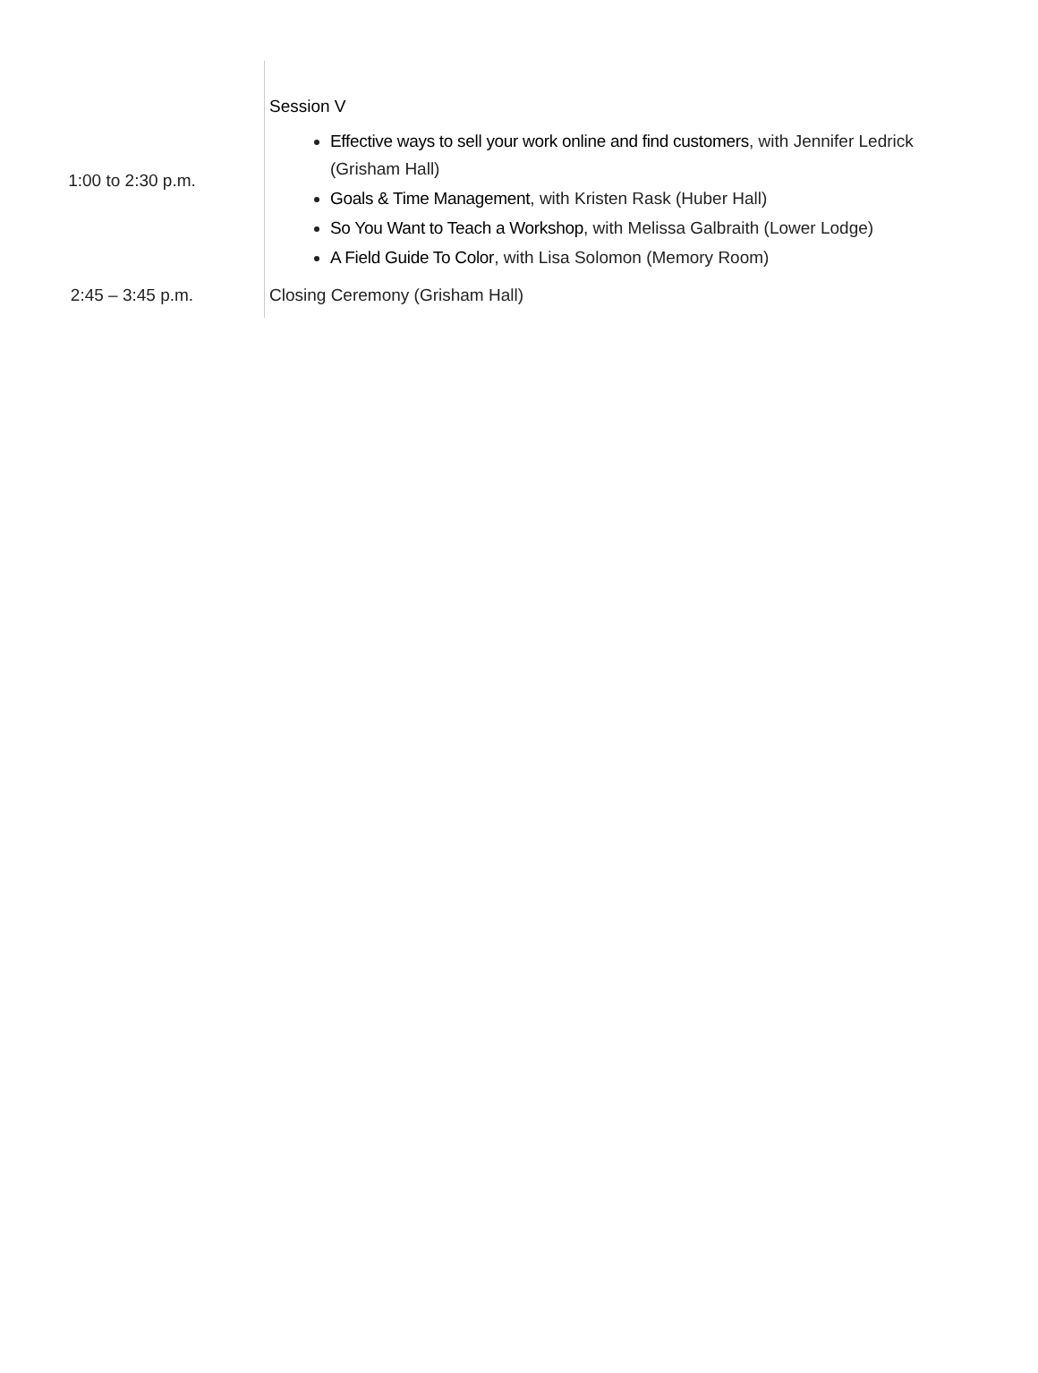| 1:00 to 2:30 p.m. | Session V Effective ways to sell your work online and find customers , with Jennifer Ledrick (Grisham Hall) Goals & Time Management , with Kristen Rask (Huber Hall) So You Want to Teach a Workshop , with Melissa Galbraith (Lower Lodge) A Field Guide To Color , with Lisa Solomon (Memory Room) |
| 2:45 – 3:45 p.m. | Closing Ceremony (Grisham Hall) |